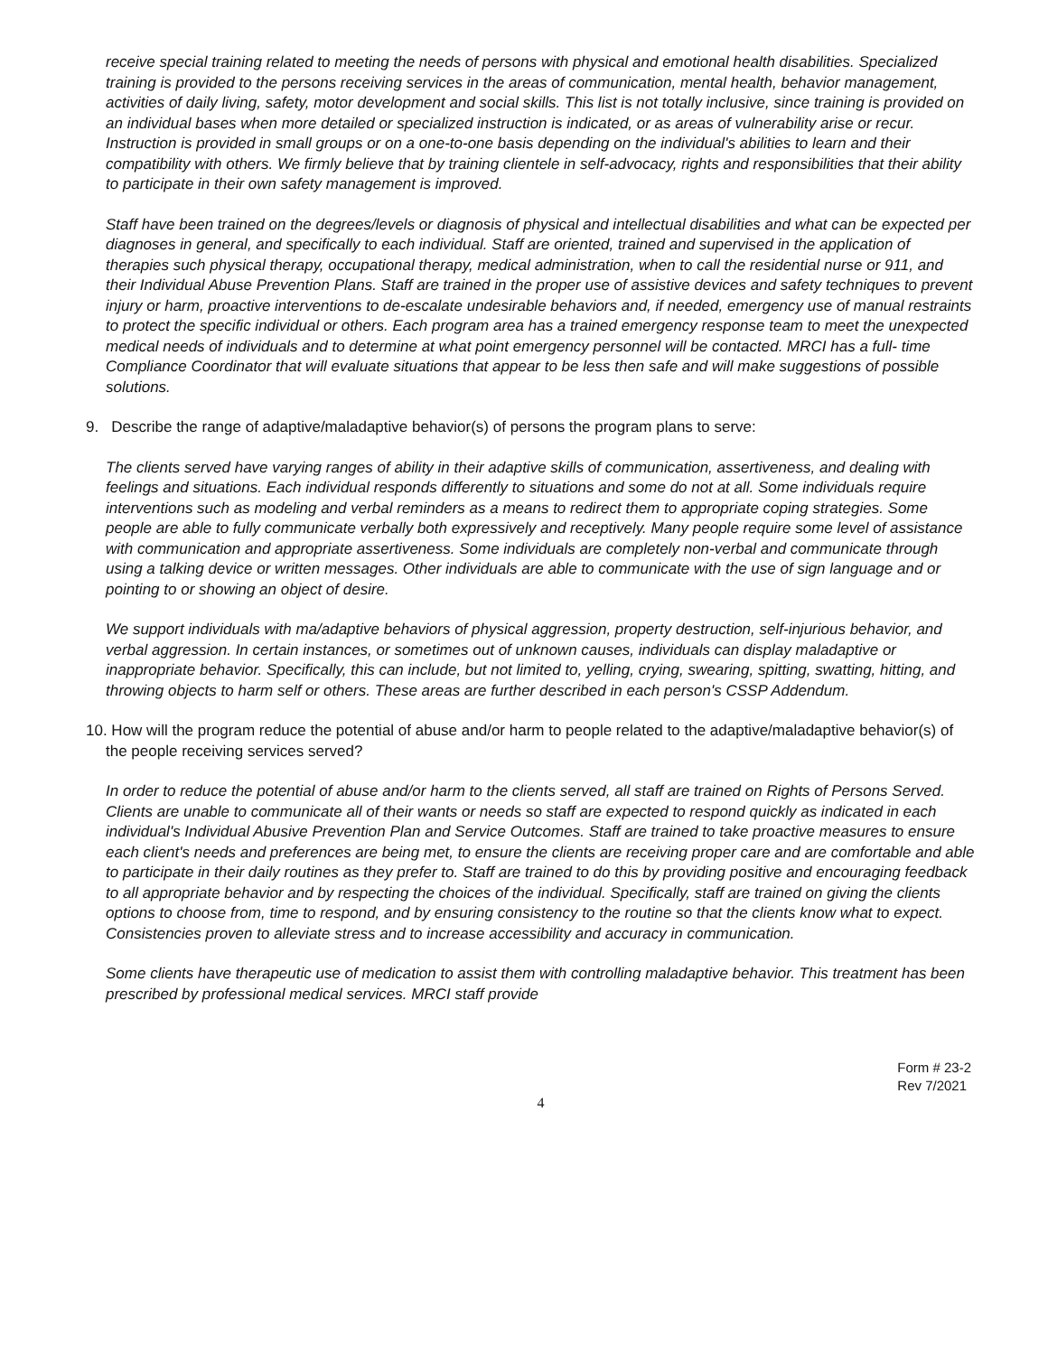receive special training related to meeting the needs of persons with physical and emotional health disabilities. Specialized training is provided to the persons receiving services in the areas of communication, mental health, behavior management, activities of daily living, safety, motor development and social skills. This list is not totally inclusive, since training is provided on an individual bases when more detailed or specialized instruction is indicated, or as areas of vulnerability arise or recur. Instruction is provided in small groups or on a one-to-one basis depending on the individual's abilities to learn and their compatibility with others. We firmly believe that by training clientele in self-advocacy, rights and responsibilities that their ability to participate in their own safety management is improved.
Staff have been trained on the degrees/levels or diagnosis of physical and intellectual disabilities and what can be expected per diagnoses in general, and specifically to each individual. Staff are oriented, trained and supervised in the application of therapies such physical therapy, occupational therapy, medical administration, when to call the residential nurse or 911, and their Individual Abuse Prevention Plans. Staff are trained in the proper use of assistive devices and safety techniques to prevent injury or harm, proactive interventions to de-escalate undesirable behaviors and, if needed, emergency use of manual restraints to protect the specific individual or others. Each program area has a trained emergency response team to meet the unexpected medical needs of individuals and to determine at what point emergency personnel will be contacted. MRCI has a full- time Compliance Coordinator that will evaluate situations that appear to be less then safe and will make suggestions of possible solutions.
9. Describe the range of adaptive/maladaptive behavior(s) of persons the program plans to serve:
The clients served have varying ranges of ability in their adaptive skills of communication, assertiveness, and dealing with feelings and situations. Each individual responds differently to situations and some do not at all. Some individuals require interventions such as modeling and verbal reminders as a means to redirect them to appropriate coping strategies. Some people are able to fully communicate verbally both expressively and receptively. Many people require some level of assistance with communication and appropriate assertiveness. Some individuals are completely non-verbal and communicate through using a talking device or written messages. Other individuals are able to communicate with the use of sign language and or pointing to or showing an object of desire.
We support individuals with ma/adaptive behaviors of physical aggression, property destruction, self-injurious behavior, and verbal aggression. In certain instances, or sometimes out of unknown causes, individuals can display maladaptive or inappropriate behavior. Specifically, this can include, but not limited to, yelling, crying, swearing, spitting, swatting, hitting, and throwing objects to harm self or others. These areas are further described in each person's CSSP Addendum.
10. How will the program reduce the potential of abuse and/or harm to people related to the adaptive/maladaptive behavior(s) of the people receiving services served?
In order to reduce the potential of abuse and/or harm to the clients served, all staff are trained on Rights of Persons Served. Clients are unable to communicate all of their wants or needs so staff are expected to respond quickly as indicated in each individual's Individual Abusive Prevention Plan and Service Outcomes. Staff are trained to take proactive measures to ensure each client's needs and preferences are being met, to ensure the clients are receiving proper care and are comfortable and able to participate in their daily routines as they prefer to. Staff are trained to do this by providing positive and encouraging feedback to all appropriate behavior and by respecting the choices of the individual. Specifically, staff are trained on giving the clients options to choose from, time to respond, and by ensuring consistency to the routine so that the clients know what to expect. Consistencies proven to alleviate stress and to increase accessibility and accuracy in communication.
Some clients have therapeutic use of medication to assist them with controlling maladaptive behavior. This treatment has been prescribed by professional medical services. MRCI staff provide
Form # 23-2
Rev 7/2021
4